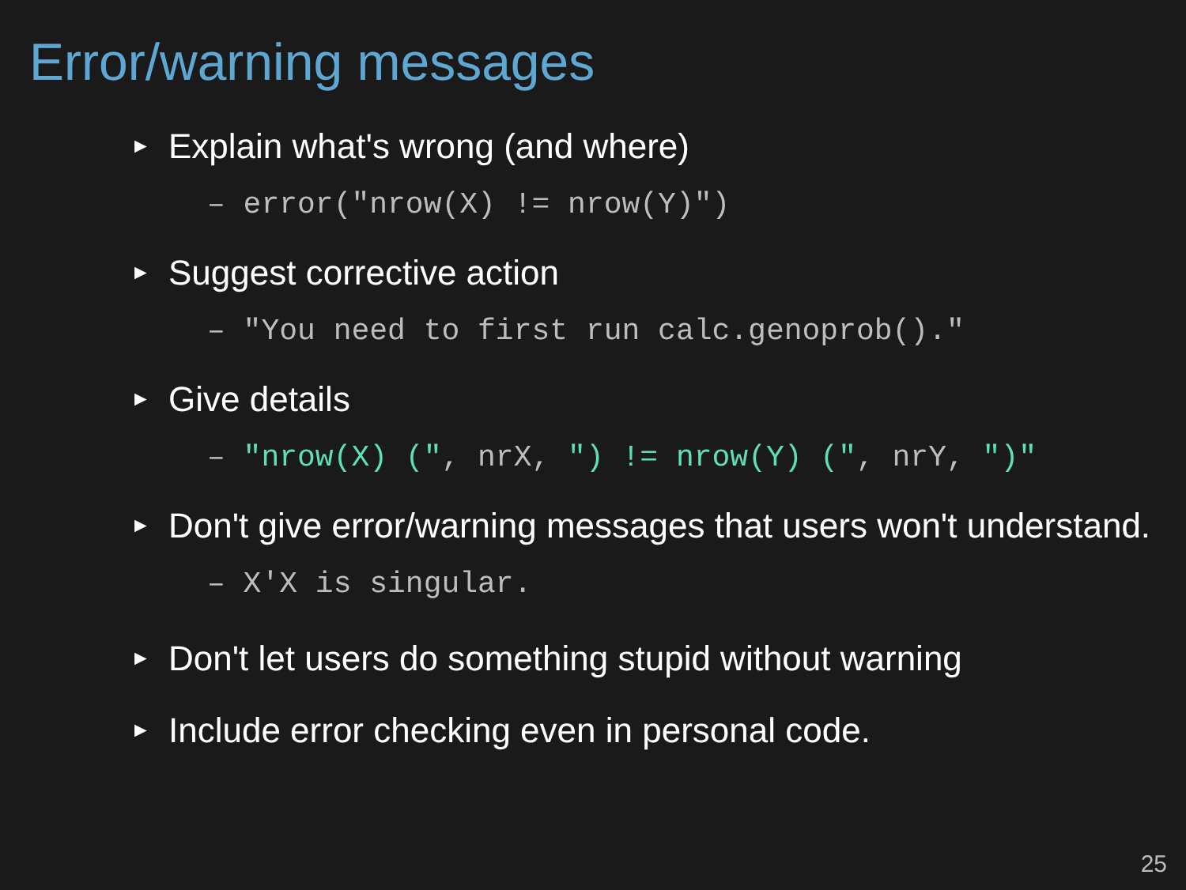Error/warning messages
► Explain what's wrong (and where)
– error("nrow(X) != nrow(Y)")
► Suggest corrective action
– "You need to first run calc.genoprob()."
► Give details
– "nrow(X) (", nrX, ") != nrow(Y) (", nrY, ")"
► Don't give error/warning messages that users won't understand.
– X'X is singular.
► Don't let users do something stupid without warning
► Include error checking even in personal code.
25